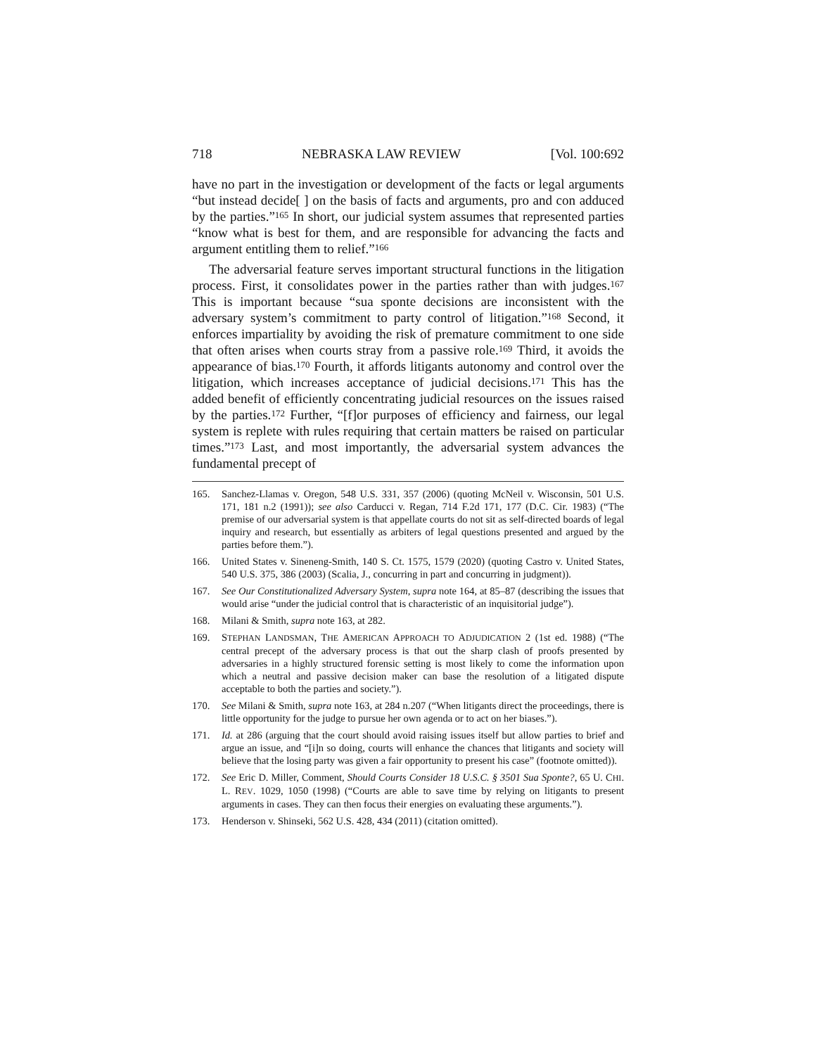718 NEBRASKA LAW REVIEW [Vol. 100:692
have no part in the investigation or development of the facts or legal arguments “but instead decide[ ] on the basis of facts and arguments, pro and con adduced by the parties.”<sup>165</sup> In short, our judicial system assumes that represented parties “know what is best for them, and are responsible for advancing the facts and argument entitling them to relief.”<sup>166</sup>
The adversarial feature serves important structural functions in the litigation process. First, it consolidates power in the parties rather than with judges.<sup>167</sup> This is important because “sua sponte decisions are inconsistent with the adversary system’s commitment to party control of litigation.”<sup>168</sup> Second, it enforces impartiality by avoiding the risk of premature commitment to one side that often arises when courts stray from a passive role.<sup>169</sup> Third, it avoids the appearance of bias.<sup>170</sup> Fourth, it affords litigants autonomy and control over the litigation, which increases acceptance of judicial decisions.<sup>171</sup> This has the added benefit of efficiently concentrating judicial resources on the issues raised by the parties.<sup>172</sup> Further, “[f]or purposes of efficiency and fairness, our legal system is replete with rules requiring that certain matters be raised on particular times.”<sup>173</sup> Last, and most importantly, the adversarial system advances the fundamental precept of
165. Sanchez-Llamas v. Oregon, 548 U.S. 331, 357 (2006) (quoting McNeil v. Wisconsin, 501 U.S. 171, 181 n.2 (1991)); see also Carducci v. Regan, 714 F.2d 171, 177 (D.C. Cir. 1983) (“The premise of our adversarial system is that appellate courts do not sit as self-directed boards of legal inquiry and research, but essentially as arbiters of legal questions presented and argued by the parties before them.”).
166. United States v. Sineneng-Smith, 140 S. Ct. 1575, 1579 (2020) (quoting Castro v. United States, 540 U.S. 375, 386 (2003) (Scalia, J., concurring in part and concurring in judgment)).
167. See Our Constitutionalized Adversary System, supra note 164, at 85–87 (describing the issues that would arise “under the judicial control that is characteristic of an inquisitorial judge”).
168. Milani & Smith, supra note 163, at 282.
169. STEPHAN LANDSMAN, THE AMERICAN APPROACH TO ADJUDICATION 2 (1st ed. 1988) (“The central precept of the adversary process is that out the sharp clash of proofs presented by adversaries in a highly structured forensic setting is most likely to come the information upon which a neutral and passive decision maker can base the resolution of a litigated dispute acceptable to both the parties and society.”).
170. See Milani & Smith, supra note 163, at 284 n.207 (“When litigants direct the proceedings, there is little opportunity for the judge to pursue her own agenda or to act on her biases.”).
171. Id. at 286 (arguing that the court should avoid raising issues itself but allow parties to brief and argue an issue, and “[i]n so doing, courts will enhance the chances that litigants and society will believe that the losing party was given a fair opportunity to present his case” (footnote omitted)).
172. See Eric D. Miller, Comment, Should Courts Consider 18 U.S.C. § 3501 Sua Sponte?, 65 U. CHI. L. REV. 1029, 1050 (1998) (“Courts are able to save time by relying on litigants to present arguments in cases. They can then focus their energies on evaluating these arguments.”).
173. Henderson v. Shinseki, 562 U.S. 428, 434 (2011) (citation omitted).